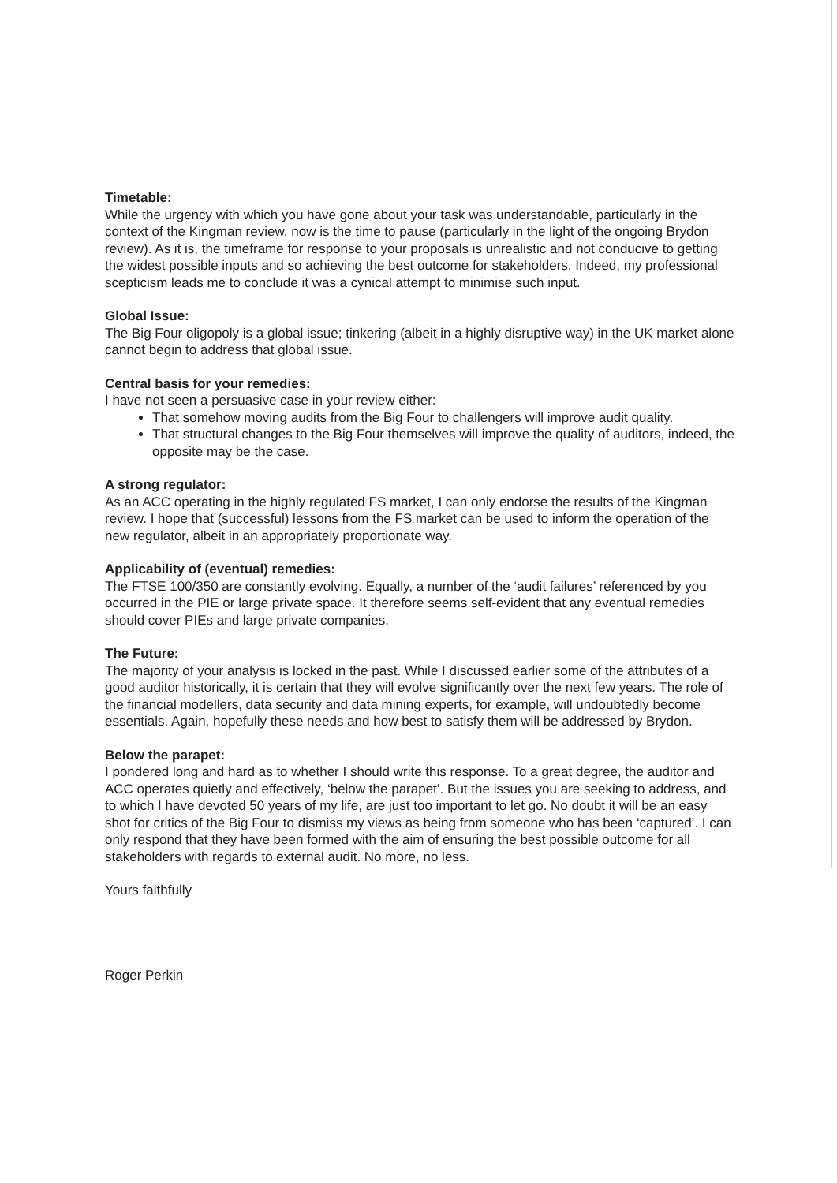Timetable:
While the urgency with which you have gone about your task was understandable, particularly in the context of the Kingman review, now is the time to pause (particularly in the light of the ongoing Brydon review). As it is, the timeframe for response to your proposals is unrealistic and not conducive to getting the widest possible inputs and so achieving the best outcome for stakeholders. Indeed, my professional scepticism leads me to conclude it was a cynical attempt to minimise such input.
Global Issue:
The Big Four oligopoly is a global issue; tinkering (albeit in a highly disruptive way) in the UK market alone cannot begin to address that global issue.
Central basis for your remedies:
I have not seen a persuasive case in your review either:
That somehow moving audits from the Big Four to challengers will improve audit quality.
That structural changes to the Big Four themselves will improve the quality of auditors, indeed, the opposite may be the case.
A strong regulator:
As an ACC operating in the highly regulated FS market, I can only endorse the results of the Kingman review. I hope that (successful) lessons from the FS market can be used to inform the operation of the new regulator, albeit in an appropriately proportionate way.
Applicability of (eventual) remedies:
The FTSE 100/350 are constantly evolving. Equally, a number of the ‘audit failures’ referenced by you occurred in the PIE or large private space. It therefore seems self-evident that any eventual remedies should cover PIEs and large private companies.
The Future:
The majority of your analysis is locked in the past. While I discussed earlier some of the attributes of a good auditor historically, it is certain that they will evolve significantly over the next few years. The role of the financial modellers, data security and data mining experts, for example, will undoubtedly become essentials. Again, hopefully these needs and how best to satisfy them will be addressed by Brydon.
Below the parapet:
I pondered long and hard as to whether I should write this response. To a great degree, the auditor and ACC operates quietly and effectively, ‘below the parapet’. But the issues you are seeking to address, and to which I have devoted 50 years of my life, are just too important to let go. No doubt it will be an easy shot for critics of the Big Four to dismiss my views as being from someone who has been ‘captured’. I can only respond that they have been formed with the aim of ensuring the best possible outcome for all stakeholders with regards to external audit. No more, no less.
Yours faithfully
Roger Perkin